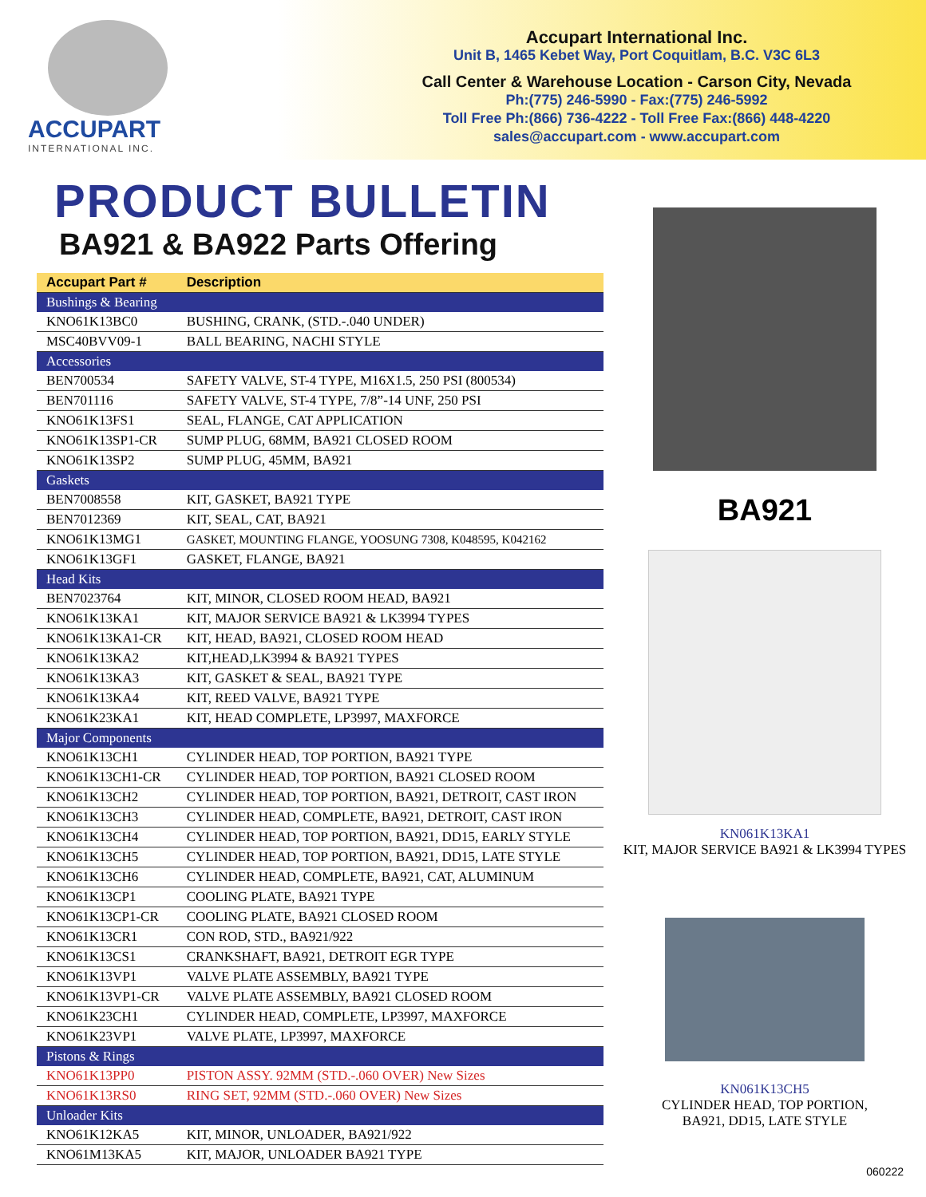ACCUPART
INTERNATIONAL INC.
Accupart International Inc.
Unit B, 1465 Kebet Way, Port Coquitlam, B.C. V3C 6L3
Call Center & Warehouse Location - Carson City, Nevada
Ph:(775) 246-5990 - Fax:(775) 246-5992
Toll Free Ph:(866) 736-4222 - Toll Free Fax:(866) 448-4220
sales@accupart.com - www.accupart.com
PRODUCT BULLETIN
BA921 & BA922 Parts Offering
| Accupart Part # | Description |
| --- | --- |
| Bushings & Bearing | |
| KNO61K13BC0 | BUSHING, CRANK, (STD.-.040 UNDER) |
| MSC40BVV09-1 | BALL BEARING, NACHI STYLE |
| Accessories | |
| BEN700534 | SAFETY VALVE, ST-4 TYPE, M16X1.5, 250 PSI (800534) |
| BEN701116 | SAFETY VALVE, ST-4 TYPE, 7/8”-14 UNF, 250 PSI |
| KNO61K13FS1 | SEAL, FLANGE, CAT APPLICATION |
| KNO61K13SP1-CR | SUMP PLUG, 68MM, BA921 CLOSED ROOM |
| KNO61K13SP2 | SUMP PLUG, 45MM, BA921 |
| Gaskets | |
| BEN7008558 | KIT, GASKET, BA921 TYPE |
| BEN7012369 | KIT, SEAL, CAT, BA921 |
| KNO61K13MG1 | GASKET, MOUNTING FLANGE, YOOSUNG 7308, K048595, K042162 |
| KNO61K13GF1 | GASKET, FLANGE, BA921 |
| Head Kits | |
| BEN7023764 | KIT, MINOR, CLOSED ROOM HEAD, BA921 |
| KNO61K13KA1 | KIT, MAJOR SERVICE BA921 & LK3994 TYPES |
| KNO61K13KA1-CR | KIT, HEAD, BA921, CLOSED ROOM HEAD |
| KNO61K13KA2 | KIT,HEAD,LK3994 & BA921 TYPES |
| KNO61K13KA3 | KIT, GASKET & SEAL, BA921 TYPE |
| KNO61K13KA4 | KIT, REED VALVE, BA921 TYPE |
| KNO61K23KA1 | KIT, HEAD COMPLETE, LP3997, MAXFORCE |
| Major Components | |
| KNO61K13CH1 | CYLINDER HEAD, TOP PORTION, BA921 TYPE |
| KNO61K13CH1-CR | CYLINDER HEAD, TOP PORTION, BA921 CLOSED ROOM |
| KNO61K13CH2 | CYLINDER HEAD, TOP PORTION, BA921, DETROIT, CAST IRON |
| KNO61K13CH3 | CYLINDER HEAD, COMPLETE, BA921, DETROIT, CAST IRON |
| KNO61K13CH4 | CYLINDER HEAD, TOP PORTION, BA921, DD15, EARLY STYLE |
| KNO61K13CH5 | CYLINDER HEAD, TOP PORTION, BA921, DD15, LATE STYLE |
| KNO61K13CH6 | CYLINDER HEAD, COMPLETE, BA921, CAT, ALUMINUM |
| KNO61K13CP1 | COOLING PLATE, BA921 TYPE |
| KNO61K13CP1-CR | COOLING PLATE, BA921 CLOSED ROOM |
| KNO61K13CR1 | CON ROD, STD., BA921/922 |
| KNO61K13CS1 | CRANKSHAFT, BA921, DETROIT EGR TYPE |
| KNO61K13VP1 | VALVE PLATE ASSEMBLY, BA921 TYPE |
| KNO61K13VP1-CR | VALVE PLATE ASSEMBLY, BA921 CLOSED ROOM |
| KNO61K23CH1 | CYLINDER HEAD, COMPLETE, LP3997, MAXFORCE |
| KNO61K23VP1 | VALVE PLATE, LP3997, MAXFORCE |
| Pistons & Rings | |
| KNO61K13PP0 | PISTON ASSY. 92MM (STD.-.060 OVER) New Sizes |
| KNO61K13RS0 | RING SET, 92MM (STD.-.060 OVER) New Sizes |
| Unloader Kits | |
| KNO61K12KA5 | KIT, MINOR, UNLOADER, BA921/922 |
| KNO61M13KA5 | KIT, MAJOR, UNLOADER BA921 TYPE |
BA921
KN061K13KA1
KIT, MAJOR SERVICE BA921 & LK3994 TYPES
KN061K13CH5
CYLINDER HEAD, TOP PORTION,
BA921, DD15, LATE STYLE
060222